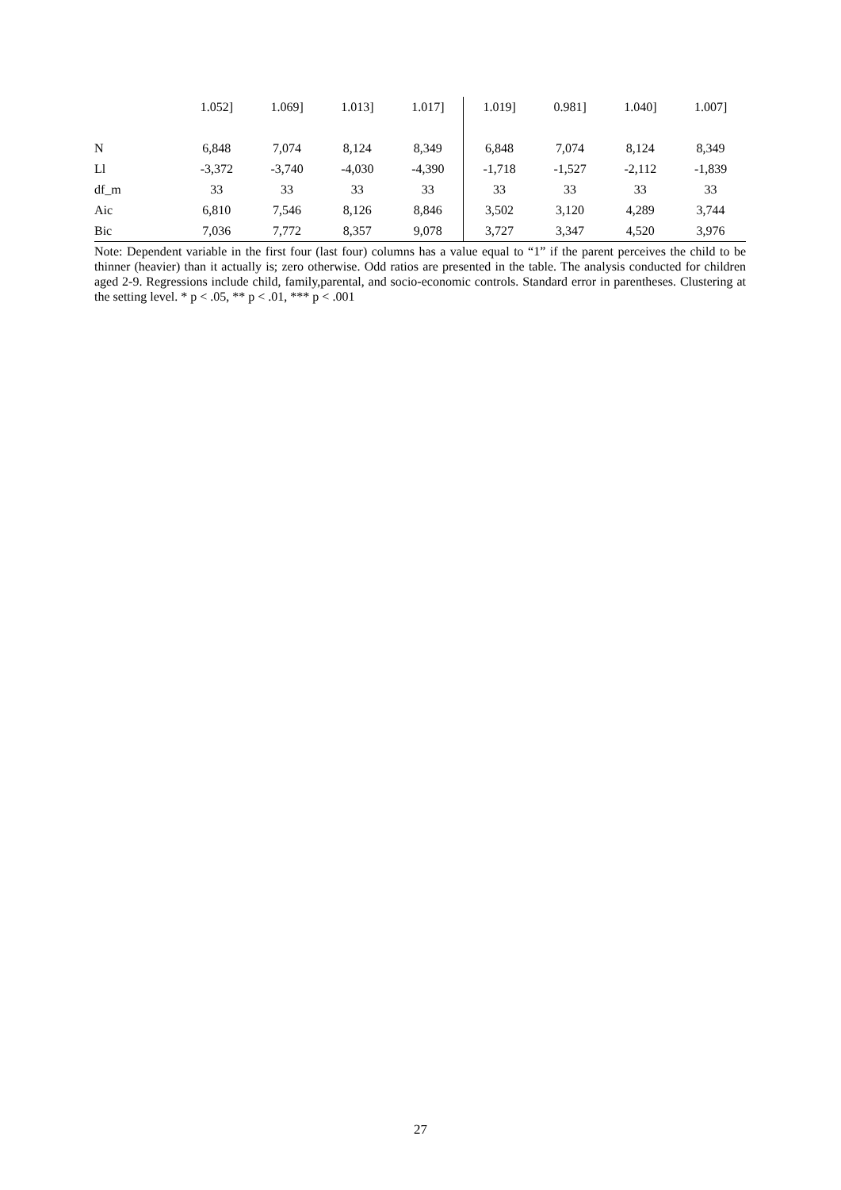| | 1.052] | 1.069] | 1.013] | 1.017] | 1.019] | 0.981] | 1.040] | 1.007] |
| N | 6,848 | 7,074 | 8,124 | 8,349 | 6,848 | 7,074 | 8,124 | 8,349 |
| Ll | -3,372 | -3,740 | -4,030 | -4,390 | -1,718 | -1,527 | -2,112 | -1,839 |
| df_m | 33 | 33 | 33 | 33 | 33 | 33 | 33 | 33 |
| Aic | 6,810 | 7,546 | 8,126 | 8,846 | 3,502 | 3,120 | 4,289 | 3,744 |
| Bic | 7,036 | 7,772 | 8,357 | 9,078 | 3,727 | 3,347 | 4,520 | 3,976 |
Note: Dependent variable in the first four (last four) columns has a value equal to “1” if the parent perceives the child to be thinner (heavier) than it actually is; zero otherwise. Odd ratios are presented in the table. The analysis conducted for children aged 2-9. Regressions include child, family,parental, and socio-economic controls. Standard error in parentheses. Clustering at the setting level. * p < .05, ** p < .01, *** p < .001
27